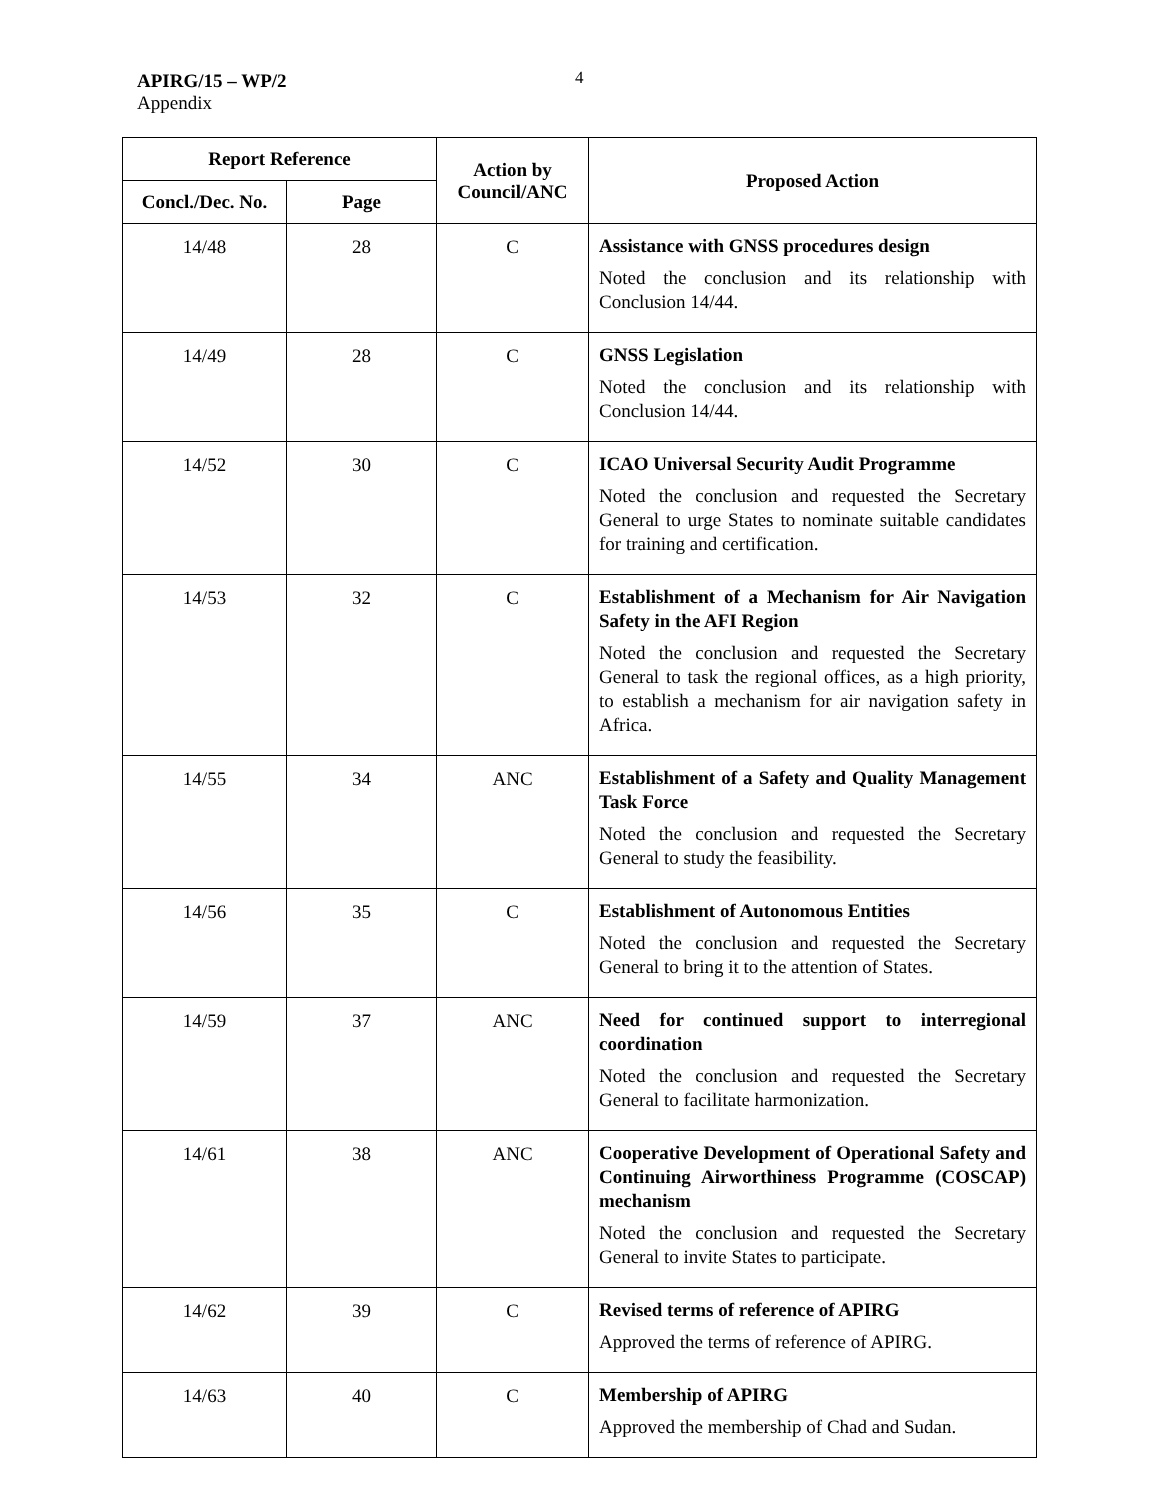APIRG/15 – WP/2
Appendix
4
| Report Reference | | Action by Council/ANC | Proposed Action |
| --- | --- | --- | --- |
| Concl./Dec. No. | Page | | |
| 14/48 | 28 | C | Assistance with GNSS procedures design Noted the conclusion and its relationship with Conclusion 14/44. |
| 14/49 | 28 | C | GNSS Legislation Noted the conclusion and its relationship with Conclusion 14/44. |
| 14/52 | 30 | C | ICAO Universal Security Audit Programme Noted the conclusion and requested the Secretary General to urge States to nominate suitable candidates for training and certification. |
| 14/53 | 32 | C | Establishment of a Mechanism for Air Navigation Safety in the AFI Region Noted the conclusion and requested the Secretary General to task the regional offices, as a high priority, to establish a mechanism for air navigation safety in Africa. |
| 14/55 | 34 | ANC | Establishment of a Safety and Quality Management Task Force Noted the conclusion and requested the Secretary General to study the feasibility. |
| 14/56 | 35 | C | Establishment of Autonomous Entities Noted the conclusion and requested the Secretary General to bring it to the attention of States. |
| 14/59 | 37 | ANC | Need for continued support to interregional coordination Noted the conclusion and requested the Secretary General to facilitate harmonization. |
| 14/61 | 38 | ANC | Cooperative Development of Operational Safety and Continuing Airworthiness Programme (COSCAP) mechanism Noted the conclusion and requested the Secretary General to invite States to participate. |
| 14/62 | 39 | C | Revised terms of reference of APIRG Approved the terms of reference of APIRG. |
| 14/63 | 40 | C | Membership of APIRG Approved the membership of Chad and Sudan. |